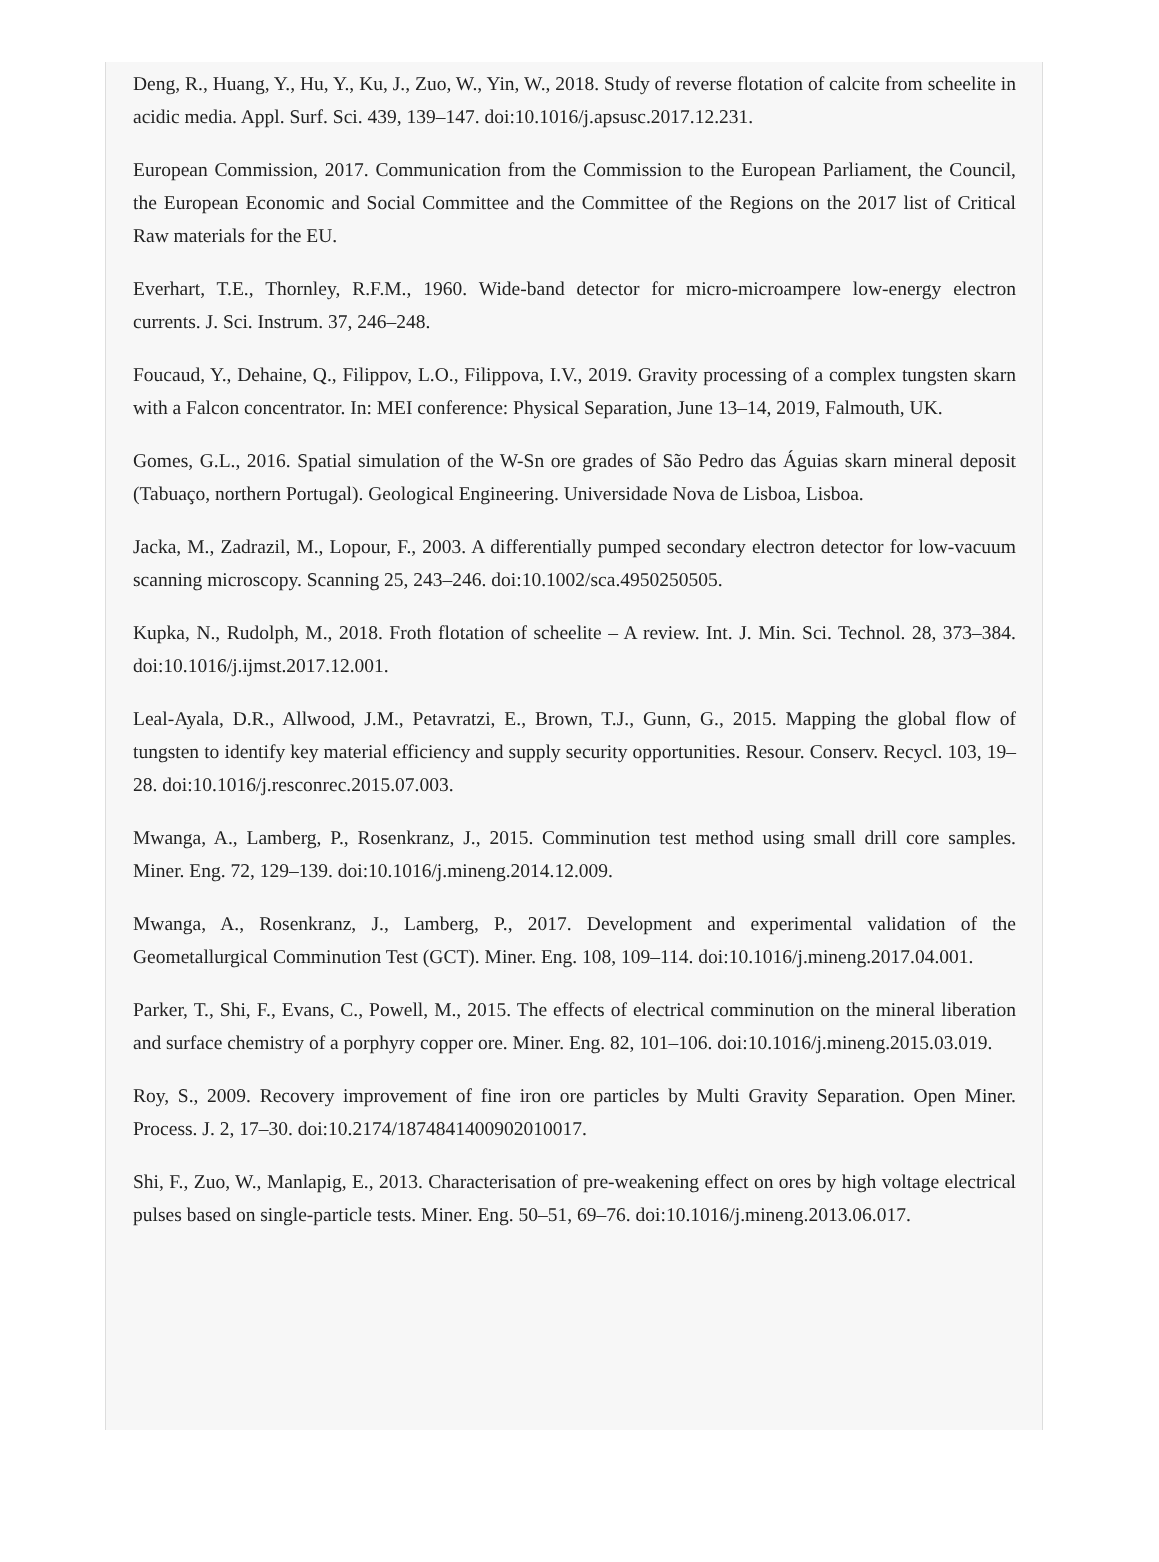Deng, R., Huang, Y., Hu, Y., Ku, J., Zuo, W., Yin, W., 2018. Study of reverse flotation of calcite from scheelite in acidic media. Appl. Surf. Sci. 439, 139–147. doi:10.1016/j.apsusc.2017.12.231.
European Commission, 2017. Communication from the Commission to the European Parliament, the Council, the European Economic and Social Committee and the Committee of the Regions on the 2017 list of Critical Raw materials for the EU.
Everhart, T.E., Thornley, R.F.M., 1960. Wide-band detector for micro-microampere low-energy electron currents. J. Sci. Instrum. 37, 246–248.
Foucaud, Y., Dehaine, Q., Filippov, L.O., Filippova, I.V., 2019. Gravity processing of a complex tungsten skarn with a Falcon concentrator. In: MEI conference: Physical Separation, June 13–14, 2019, Falmouth, UK.
Gomes, G.L., 2016. Spatial simulation of the W-Sn ore grades of São Pedro das Águias skarn mineral deposit (Tabuaço, northern Portugal). Geological Engineering. Universidade Nova de Lisboa, Lisboa.
Jacka, M., Zadrazil, M., Lopour, F., 2003. A differentially pumped secondary electron detector for low-vacuum scanning microscopy. Scanning 25, 243–246. doi:10.1002/sca.4950250505.
Kupka, N., Rudolph, M., 2018. Froth flotation of scheelite – A review. Int. J. Min. Sci. Technol. 28, 373–384. doi:10.1016/j.ijmst.2017.12.001.
Leal-Ayala, D.R., Allwood, J.M., Petavratzi, E., Brown, T.J., Gunn, G., 2015. Mapping the global flow of tungsten to identify key material efficiency and supply security opportunities. Resour. Conserv. Recycl. 103, 19–28. doi:10.1016/j.resconrec.2015.07.003.
Mwanga, A., Lamberg, P., Rosenkranz, J., 2015. Comminution test method using small drill core samples. Miner. Eng. 72, 129–139. doi:10.1016/j.mineng.2014.12.009.
Mwanga, A., Rosenkranz, J., Lamberg, P., 2017. Development and experimental validation of the Geometallurgical Comminution Test (GCT). Miner. Eng. 108, 109–114. doi:10.1016/j.mineng.2017.04.001.
Parker, T., Shi, F., Evans, C., Powell, M., 2015. The effects of electrical comminution on the mineral liberation and surface chemistry of a porphyry copper ore. Miner. Eng. 82, 101–106. doi:10.1016/j.mineng.2015.03.019.
Roy, S., 2009. Recovery improvement of fine iron ore particles by Multi Gravity Separation. Open Miner. Process. J. 2, 17–30. doi:10.2174/1874841400902010017.
Shi, F., Zuo, W., Manlapig, E., 2013. Characterisation of pre-weakening effect on ores by high voltage electrical pulses based on single-particle tests. Miner. Eng. 50–51, 69–76. doi:10.1016/j.mineng.2013.06.017.